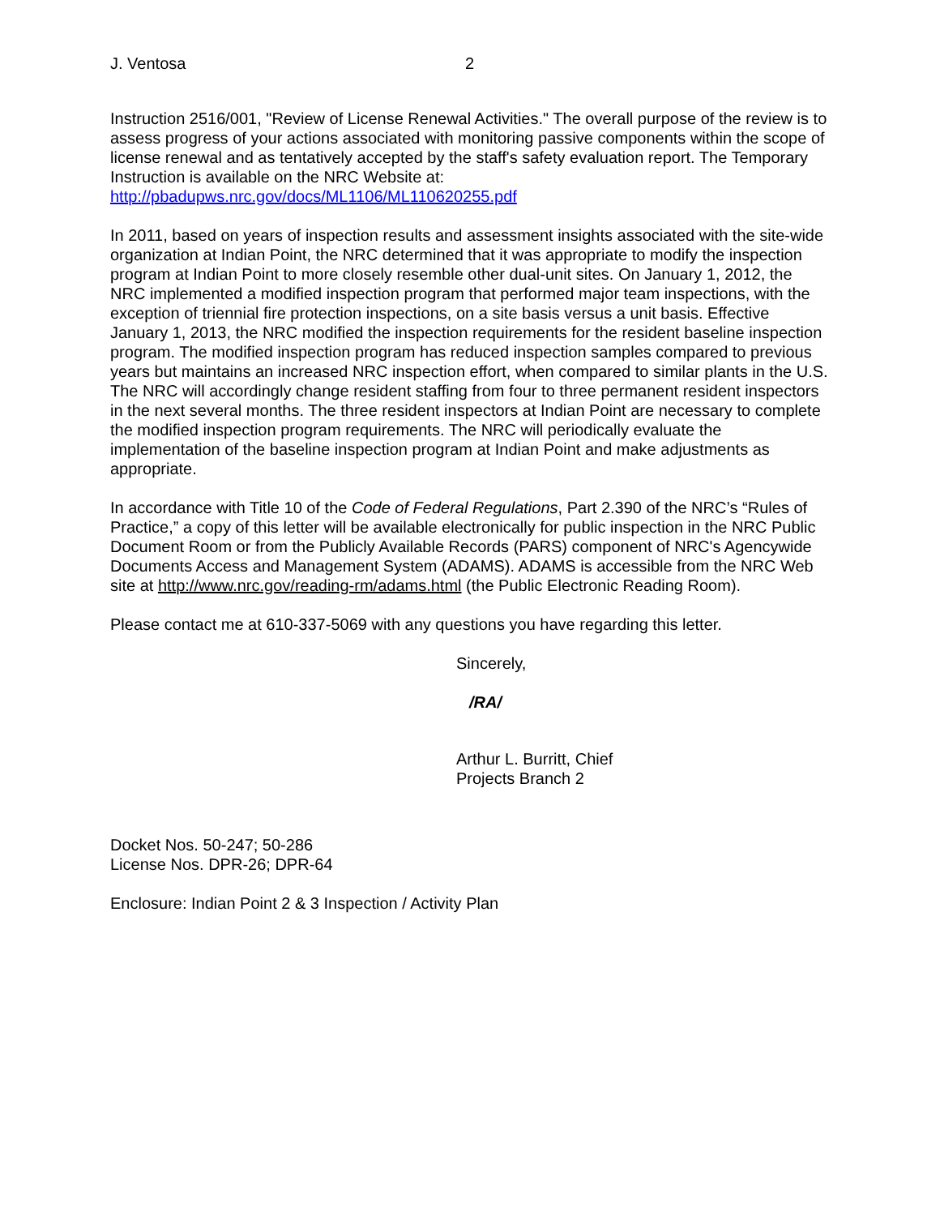J. Ventosa 2
Instruction 2516/001, "Review of License Renewal Activities." The overall purpose of the review is to assess progress of your actions associated with monitoring passive components within the scope of license renewal and as tentatively accepted by the staff's safety evaluation report. The Temporary Instruction is available on the NRC Website at:
http://pbadupws.nrc.gov/docs/ML1106/ML110620255.pdf
In 2011, based on years of inspection results and assessment insights associated with the site-wide organization at Indian Point, the NRC determined that it was appropriate to modify the inspection program at Indian Point to more closely resemble other dual-unit sites. On January 1, 2012, the NRC implemented a modified inspection program that performed major team inspections, with the exception of triennial fire protection inspections, on a site basis versus a unit basis. Effective January 1, 2013, the NRC modified the inspection requirements for the resident baseline inspection program. The modified inspection program has reduced inspection samples compared to previous years but maintains an increased NRC inspection effort, when compared to similar plants in the U.S. The NRC will accordingly change resident staffing from four to three permanent resident inspectors in the next several months. The three resident inspectors at Indian Point are necessary to complete the modified inspection program requirements. The NRC will periodically evaluate the implementation of the baseline inspection program at Indian Point and make adjustments as appropriate.
In accordance with Title 10 of the Code of Federal Regulations, Part 2.390 of the NRC’s “Rules of Practice,” a copy of this letter will be available electronically for public inspection in the NRC Public Document Room or from the Publicly Available Records (PARS) component of NRC's Agencywide Documents Access and Management System (ADAMS). ADAMS is accessible from the NRC Web site at http://www.nrc.gov/reading-rm/adams.html (the Public Electronic Reading Room).
Please contact me at 610-337-5069 with any questions you have regarding this letter.
Sincerely,
/RA/
Arthur L. Burritt, Chief
Projects Branch 2
Docket Nos. 50-247; 50-286
License Nos. DPR-26; DPR-64
Enclosure: Indian Point 2 & 3 Inspection / Activity Plan